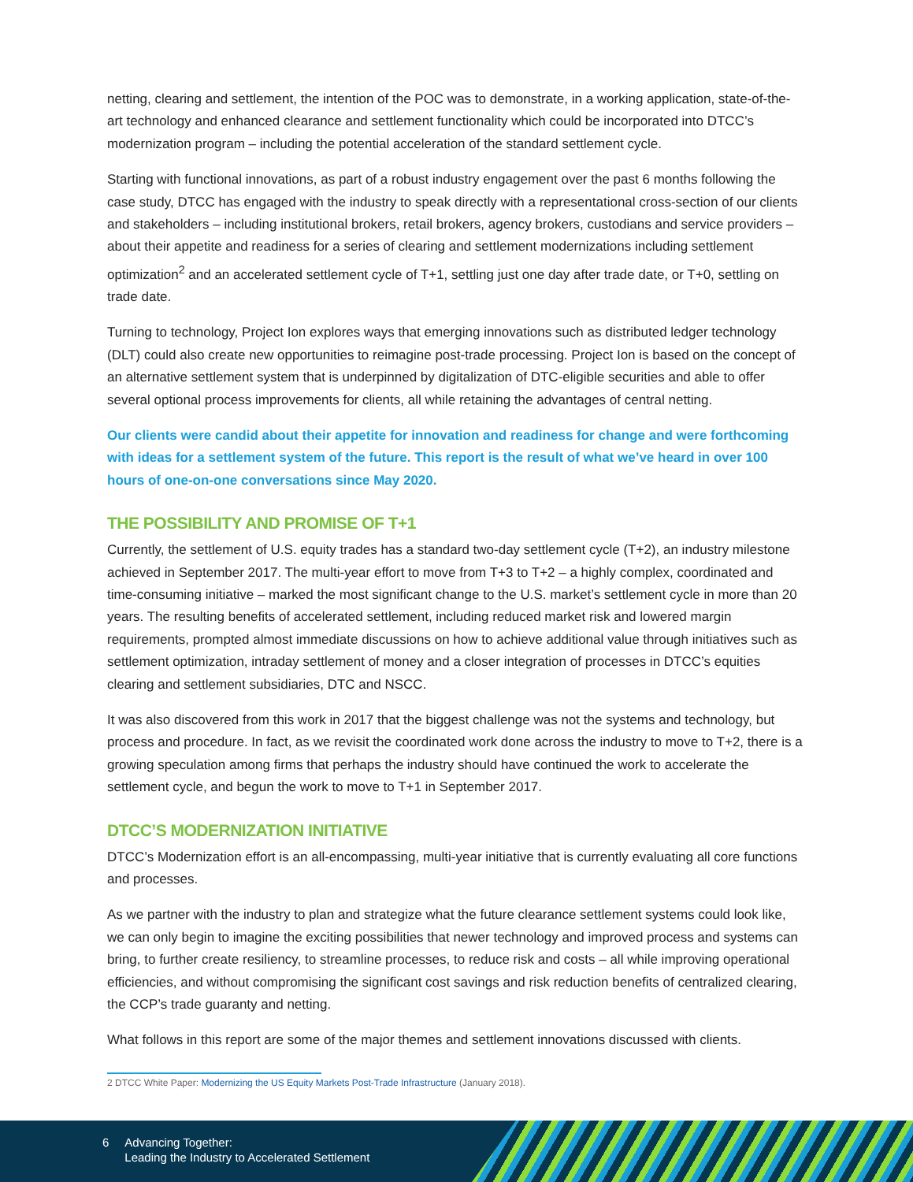netting, clearing and settlement, the intention of the POC was to demonstrate, in a working application, state-of-the-art technology and enhanced clearance and settlement functionality which could be incorporated into DTCC’s modernization program – including the potential acceleration of the standard settlement cycle.
Starting with functional innovations, as part of a robust industry engagement over the past 6 months following the case study, DTCC has engaged with the industry to speak directly with a representational cross-section of our clients and stakeholders – including institutional brokers, retail brokers, agency brokers, custodians and service providers – about their appetite and readiness for a series of clearing and settlement modernizations including settlement optimization<sup>2</sup> and an accelerated settlement cycle of T+1, settling just one day after trade date, or T+0, settling on trade date.
Turning to technology, Project Ion explores ways that emerging innovations such as distributed ledger technology (DLT) could also create new opportunities to reimagine post-trade processing. Project Ion is based on the concept of an alternative settlement system that is underpinned by digitalization of DTC-eligible securities and able to offer several optional process improvements for clients, all while retaining the advantages of central netting.
Our clients were candid about their appetite for innovation and readiness for change and were forthcoming with ideas for a settlement system of the future. This report is the result of what we’ve heard in over 100 hours of one-on-one conversations since May 2020.
THE POSSIBILITY AND PROMISE OF T+1
Currently, the settlement of U.S. equity trades has a standard two-day settlement cycle (T+2), an industry milestone achieved in September 2017. The multi-year effort to move from T+3 to T+2 – a highly complex, coordinated and time-consuming initiative – marked the most significant change to the U.S. market’s settlement cycle in more than 20 years. The resulting benefits of accelerated settlement, including reduced market risk and lowered margin requirements, prompted almost immediate discussions on how to achieve additional value through initiatives such as settlement optimization, intraday settlement of money and a closer integration of processes in DTCC’s equities clearing and settlement subsidiaries, DTC and NSCC.
It was also discovered from this work in 2017 that the biggest challenge was not the systems and technology, but process and procedure. In fact, as we revisit the coordinated work done across the industry to move to T+2, there is a growing speculation among firms that perhaps the industry should have continued the work to accelerate the settlement cycle, and begun the work to move to T+1 in September 2017.
DTCC’S MODERNIZATION INITIATIVE
DTCC’s Modernization effort is an all-encompassing, multi-year initiative that is currently evaluating all core functions and processes.
As we partner with the industry to plan and strategize what the future clearance settlement systems could look like, we can only begin to imagine the exciting possibilities that newer technology and improved process and systems can bring, to further create resiliency, to streamline processes, to reduce risk and costs – all while improving operational efficiencies, and without compromising the significant cost savings and risk reduction benefits of centralized clearing, the CCP’s trade guaranty and netting.
What follows in this report are some of the major themes and settlement innovations discussed with clients.
2 DTCC White Paper: Modernizing the US Equity Markets Post-Trade Infrastructure (January 2018).
6 Advancing Together:
Leading the Industry to Accelerated Settlement